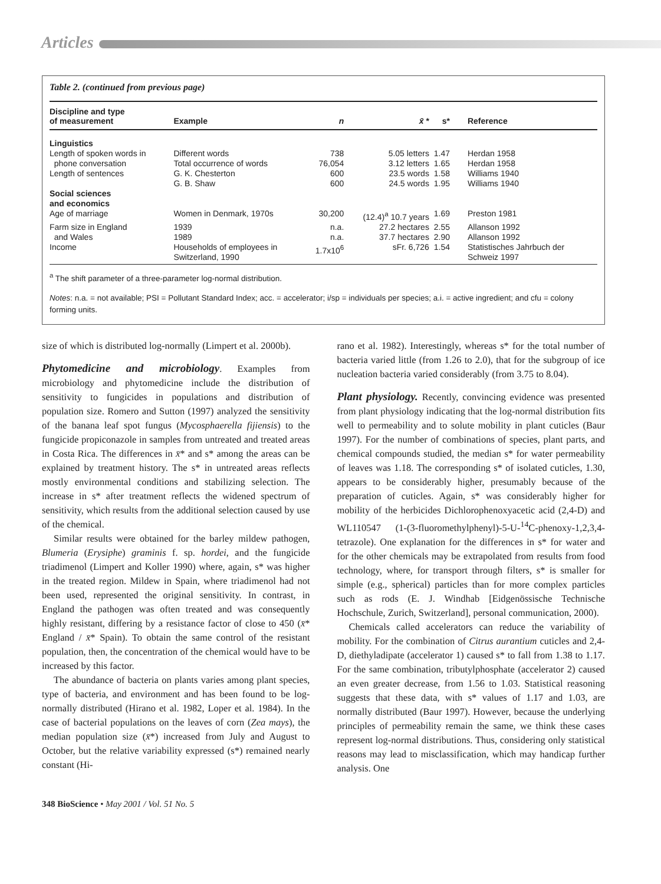Articles
Table 2. (continued from previous page)
| Discipline and type of measurement | Example | n | x̄ * | s* | Reference |
| --- | --- | --- | --- | --- | --- |
| Linguistics | | | | | |
| Length of spoken words in | Different words | 738 | 5.05 letters | 1.47 | Herdan 1958 |
| phone conversation | Total occurrence of words | 76,054 | 3.12 letters | 1.65 | Herdan 1958 |
| Length of sentences | G. K. Chesterton | 600 | 23.5 words | 1.58 | Williams 1940 |
| | G. B. Shaw | 600 | 24.5 words | 1.95 | Williams 1940 |
| Social sciences and economics | | | | | |
| Age of marriage | Women in Denmark, 1970s | 30,200 | (12.4)<sup>a</sup> 10.7 years | 1.69 | Preston 1981 |
| Farm size in England | 1939 | n.a. | 27.2 hectares | 2.55 | Allanson 1992 |
| and Wales | 1989 | n.a. | 37.7 hectares | 2.90 | Allanson 1992 |
| Income | Households of employees in Switzerland, 1990 | 1.7x10<sup>6</sup> | sFr. 6,726 | 1.54 | Statistisches Jahrbuch der Schweiz 1997 |
<sup>a</sup> The shift parameter of a three-parameter log-normal distribution.
Notes: n.a. = not available; PSI = Pollutant Standard Index; acc. = accelerator; i/sp = individuals per species; a.i. = active ingredient; and cfu = colony forming units.
size of which is distributed log-normally (Limpert et al. 2000b).
Phytomedicine and microbiology. Examples from microbiology and phytomedicine include the distribution of sensitivity to fungicides in populations and distribution of population size. Romero and Sutton (1997) analyzed the sensitivity of the banana leaf spot fungus (Mycosphaerella fijiensis) to the fungicide propiconazole in samples from untreated and treated areas in Costa Rica. The differences in x̄* and s* among the areas can be explained by treatment history. The s* in untreated areas reflects mostly environmental conditions and stabilizing selection. The increase in s* after treatment reflects the widened spectrum of sensitivity, which results from the additional selection caused by use of the chemical.
Similar results were obtained for the barley mildew pathogen, Blumeria (Erysiphe) graminis f. sp. hordei, and the fungicide triadimenol (Limpert and Koller 1990) where, again, s* was higher in the treated region. Mildew in Spain, where triadimenol had not been used, represented the original sensitivity. In contrast, in England the pathogen was often treated and was consequently highly resistant, differing by a resistance factor of close to 450 (x̄* England / x̄* Spain). To obtain the same control of the resistant population, then, the concentration of the chemical would have to be increased by this factor.
The abundance of bacteria on plants varies among plant species, type of bacteria, and environment and has been found to be log-normally distributed (Hirano et al. 1982, Loper et al. 1984). In the case of bacterial populations on the leaves of corn (Zea mays), the median population size (x̄*) increased from July and August to October, but the relative variability expressed (s*) remained nearly constant (Hi-
rano et al. 1982). Interestingly, whereas s* for the total number of bacteria varied little (from 1.26 to 2.0), that for the subgroup of ice nucleation bacteria varied considerably (from 3.75 to 8.04).
Plant physiology. Recently, convincing evidence was presented from plant physiology indicating that the log-normal distribution fits well to permeability and to solute mobility in plant cuticles (Baur 1997). For the number of combinations of species, plant parts, and chemical compounds studied, the median s* for water permeability of leaves was 1.18. The corresponding s* of isolated cuticles, 1.30, appears to be considerably higher, presumably because of the preparation of cuticles. Again, s* was considerably higher for mobility of the herbicides Dichlorophenoxyacetic acid (2,4-D) and WL110547 (1-(3-fluoromethylphenyl)-5-U-<sup>14</sup>C-phenoxy-1,2,3,4-tetrazole). One explanation for the differences in s* for water and for the other chemicals may be extrapolated from results from food technology, where, for transport through filters, s* is smaller for simple (e.g., spherical) particles than for more complex particles such as rods (E. J. Windhab [Eidgenössische Technische Hochschule, Zurich, Switzerland], personal communication, 2000).
Chemicals called accelerators can reduce the variability of mobility. For the combination of Citrus aurantium cuticles and 2,4-D, diethyladipate (accelerator 1) caused s* to fall from 1.38 to 1.17. For the same combination, tributylphosphate (accelerator 2) caused an even greater decrease, from 1.56 to 1.03. Statistical reasoning suggests that these data, with s* values of 1.17 and 1.03, are normally distributed (Baur 1997). However, because the underlying principles of permeability remain the same, we think these cases represent log-normal distributions. Thus, considering only statistical reasons may lead to misclassification, which may handicap further analysis. One
348 BioScience • May 2001 / Vol. 51 No. 5